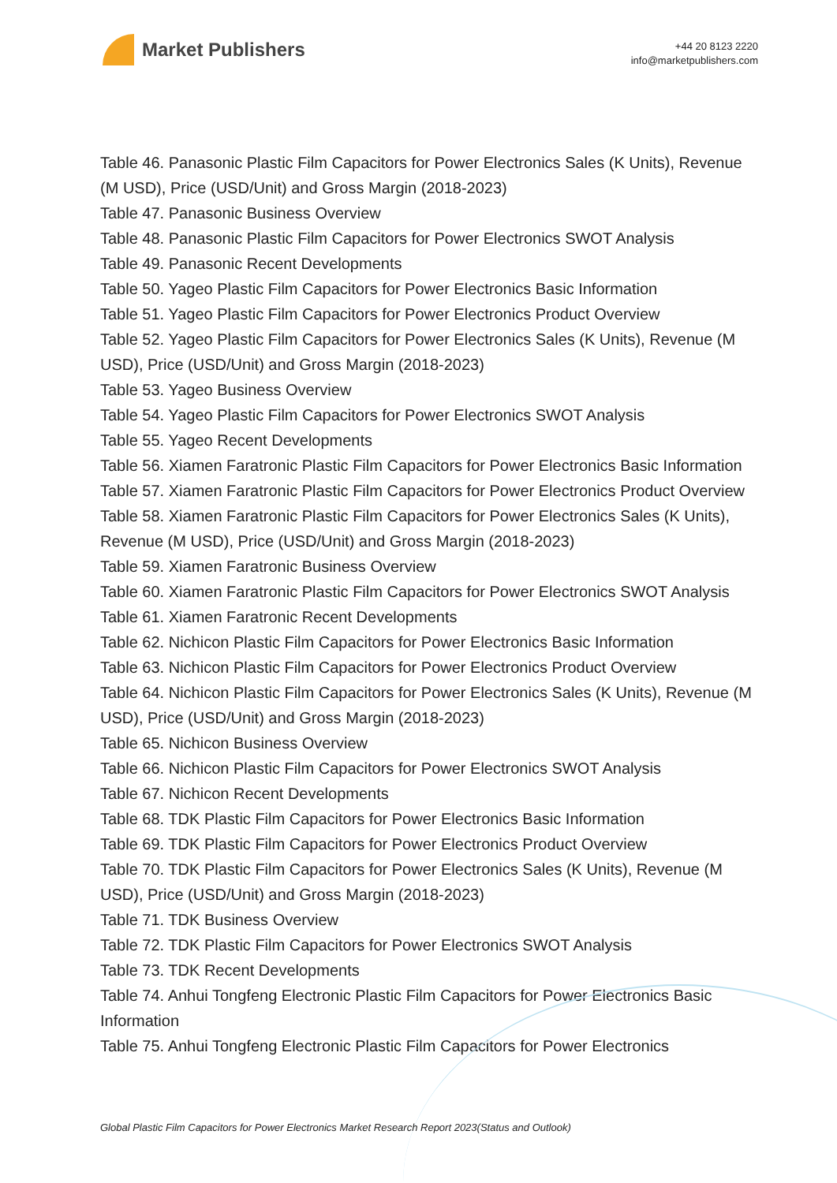Market Publishers
+44 20 8123 2220
info@marketpublishers.com
Table 46. Panasonic Plastic Film Capacitors for Power Electronics Sales (K Units), Revenue (M USD), Price (USD/Unit) and Gross Margin (2018-2023)
Table 47. Panasonic Business Overview
Table 48. Panasonic Plastic Film Capacitors for Power Electronics SWOT Analysis
Table 49. Panasonic Recent Developments
Table 50. Yageo Plastic Film Capacitors for Power Electronics Basic Information
Table 51. Yageo Plastic Film Capacitors for Power Electronics Product Overview
Table 52. Yageo Plastic Film Capacitors for Power Electronics Sales (K Units), Revenue (M USD), Price (USD/Unit) and Gross Margin (2018-2023)
Table 53. Yageo Business Overview
Table 54. Yageo Plastic Film Capacitors for Power Electronics SWOT Analysis
Table 55. Yageo Recent Developments
Table 56. Xiamen Faratronic Plastic Film Capacitors for Power Electronics Basic Information
Table 57. Xiamen Faratronic Plastic Film Capacitors for Power Electronics Product Overview
Table 58. Xiamen Faratronic Plastic Film Capacitors for Power Electronics Sales (K Units), Revenue (M USD), Price (USD/Unit) and Gross Margin (2018-2023)
Table 59. Xiamen Faratronic Business Overview
Table 60. Xiamen Faratronic Plastic Film Capacitors for Power Electronics SWOT Analysis
Table 61. Xiamen Faratronic Recent Developments
Table 62. Nichicon Plastic Film Capacitors for Power Electronics Basic Information
Table 63. Nichicon Plastic Film Capacitors for Power Electronics Product Overview
Table 64. Nichicon Plastic Film Capacitors for Power Electronics Sales (K Units), Revenue (M USD), Price (USD/Unit) and Gross Margin (2018-2023)
Table 65. Nichicon Business Overview
Table 66. Nichicon Plastic Film Capacitors for Power Electronics SWOT Analysis
Table 67. Nichicon Recent Developments
Table 68. TDK Plastic Film Capacitors for Power Electronics Basic Information
Table 69. TDK Plastic Film Capacitors for Power Electronics Product Overview
Table 70. TDK Plastic Film Capacitors for Power Electronics Sales (K Units), Revenue (M USD), Price (USD/Unit) and Gross Margin (2018-2023)
Table 71. TDK Business Overview
Table 72. TDK Plastic Film Capacitors for Power Electronics SWOT Analysis
Table 73. TDK Recent Developments
Table 74. Anhui Tongfeng Electronic Plastic Film Capacitors for Power Electronics Basic Information
Table 75. Anhui Tongfeng Electronic Plastic Film Capacitors for Power Electronics
Global Plastic Film Capacitors for Power Electronics Market Research Report 2023(Status and Outlook)